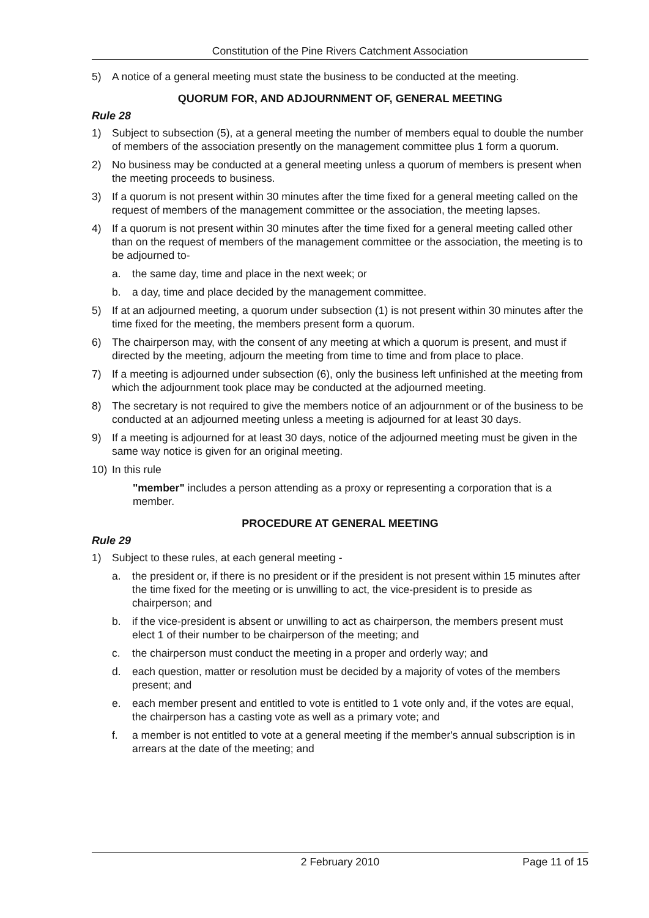Constitution of the Pine Rivers Catchment Association
5) A notice of a general meeting must state the business to be conducted at the meeting.
QUORUM FOR, AND ADJOURNMENT OF, GENERAL MEETING
Rule 28
1) Subject to subsection (5), at a general meeting the number of members equal to double the number of members of the association presently on the management committee plus 1 form a quorum.
2) No business may be conducted at a general meeting unless a quorum of members is present when the meeting proceeds to business.
3) If a quorum is not present within 30 minutes after the time fixed for a general meeting called on the request of members of the management committee or the association, the meeting lapses.
4) If a quorum is not present within 30 minutes after the time fixed for a general meeting called other than on the request of members of the management committee or the association, the meeting is to be adjourned to-
a. the same day, time and place in the next week; or
b. a day, time and place decided by the management committee.
5) If at an adjourned meeting, a quorum under subsection (1) is not present within 30 minutes after the time fixed for the meeting, the members present form a quorum.
6) The chairperson may, with the consent of any meeting at which a quorum is present, and must if directed by the meeting, adjourn the meeting from time to time and from place to place.
7) If a meeting is adjourned under subsection (6), only the business left unfinished at the meeting from which the adjournment took place may be conducted at the adjourned meeting.
8) The secretary is not required to give the members notice of an adjournment or of the business to be conducted at an adjourned meeting unless a meeting is adjourned for at least 30 days.
9) If a meeting is adjourned for at least 30 days, notice of the adjourned meeting must be given in the same way notice is given for an original meeting.
10) In this rule
"member" includes a person attending as a proxy or representing a corporation that is a member.
PROCEDURE AT GENERAL MEETING
Rule 29
1) Subject to these rules, at each general meeting -
a. the president or, if there is no president or if the president is not present within 15 minutes after the time fixed for the meeting or is unwilling to act, the vice-president is to preside as chairperson; and
b. if the vice-president is absent or unwilling to act as chairperson, the members present must elect 1 of their number to be chairperson of the meeting; and
c. the chairperson must conduct the meeting in a proper and orderly way; and
d. each question, matter or resolution must be decided by a majority of votes of the members present; and
e. each member present and entitled to vote is entitled to 1 vote only and, if the votes are equal, the chairperson has a casting vote as well as a primary vote; and
f. a member is not entitled to vote at a general meeting if the member's annual subscription is in arrears at the date of the meeting; and
2 February 2010 Page 11 of 15